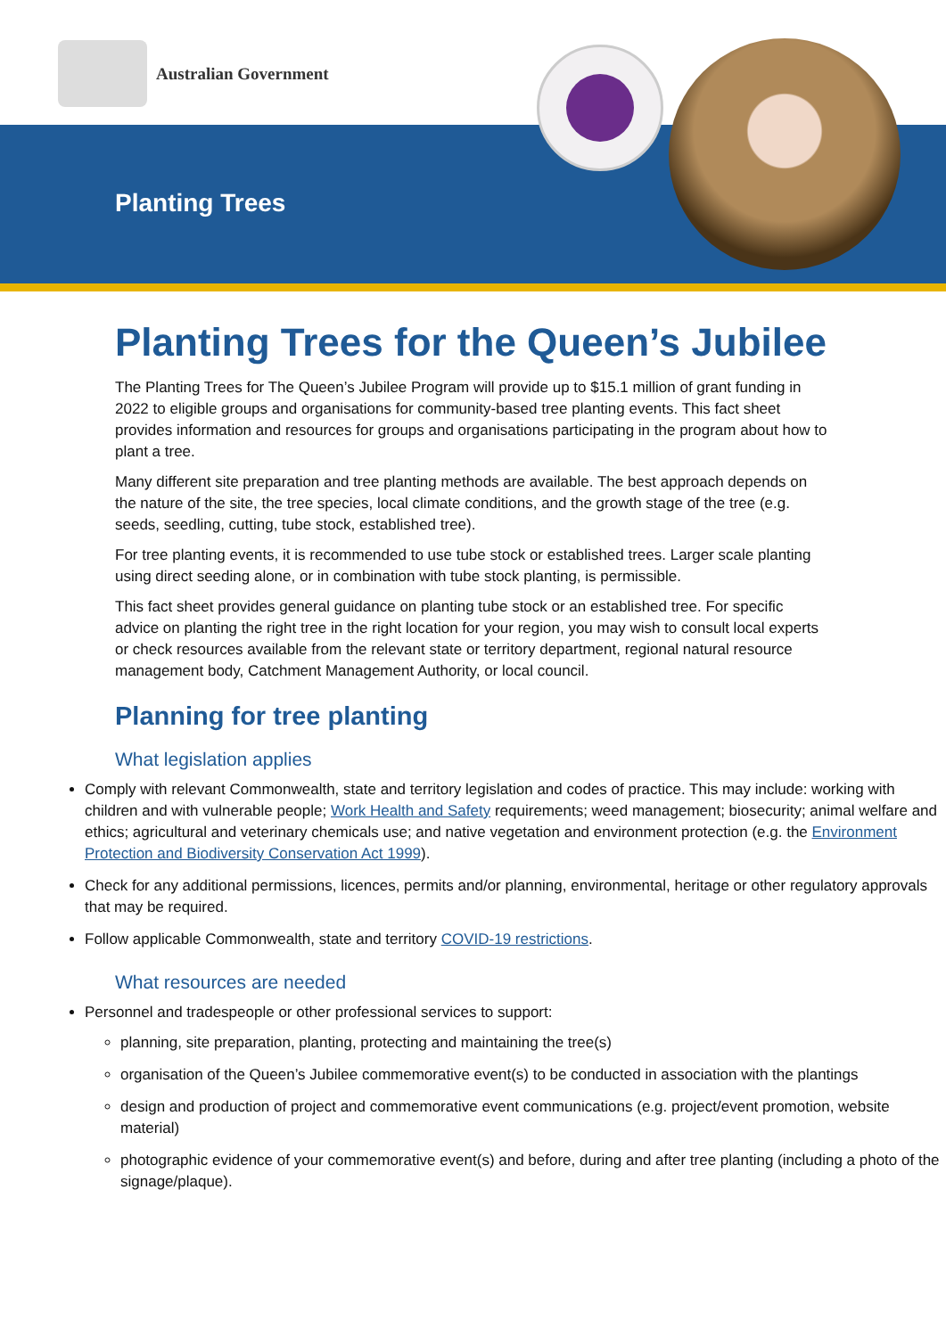Australian Government
Planting Trees
Planting Trees for the Queen’s Jubilee
The Planting Trees for The Queen’s Jubilee Program will provide up to $15.1 million of grant funding in 2022 to eligible groups and organisations for community-based tree planting events. This fact sheet provides information and resources for groups and organisations participating in the program about how to plant a tree.
Many different site preparation and tree planting methods are available. The best approach depends on the nature of the site, the tree species, local climate conditions, and the growth stage of the tree (e.g. seeds, seedling, cutting, tube stock, established tree).
For tree planting events, it is recommended to use tube stock or established trees. Larger scale planting using direct seeding alone, or in combination with tube stock planting, is permissible.
This fact sheet provides general guidance on planting tube stock or an established tree. For specific advice on planting the right tree in the right location for your region, you may wish to consult local experts or check resources available from the relevant state or territory department, regional natural resource management body, Catchment Management Authority, or local council.
Planning for tree planting
What legislation applies
Comply with relevant Commonwealth, state and territory legislation and codes of practice. This may include: working with children and with vulnerable people; Work Health and Safety requirements; weed management; biosecurity; animal welfare and ethics; agricultural and veterinary chemicals use; and native vegetation and environment protection (e.g. the Environment Protection and Biodiversity Conservation Act 1999).
Check for any additional permissions, licences, permits and/or planning, environmental, heritage or other regulatory approvals that may be required.
Follow applicable Commonwealth, state and territory COVID-19 restrictions.
What resources are needed
Personnel and tradespeople or other professional services to support:
planning, site preparation, planting, protecting and maintaining the tree(s)
organisation of the Queen’s Jubilee commemorative event(s) to be conducted in association with the plantings
design and production of project and commemorative event communications (e.g. project/event promotion, website material)
photographic evidence of your commemorative event(s) and before, during and after tree planting (including a photo of the signage/plaque).